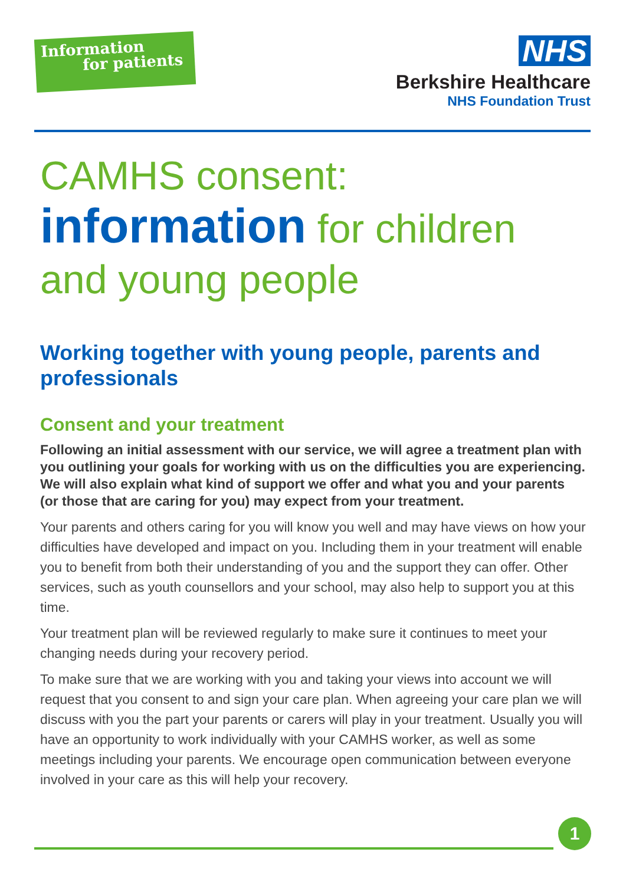Information
for patients
NHS
Berkshire Healthcare
NHS Foundation Trust
CAMHS consent:
information for children
and young people
Working together with young people, parents and professionals
Consent and your treatment
Following an initial assessment with our service, we will agree a treatment plan with you outlining your goals for working with us on the difficulties you are experiencing. We will also explain what kind of support we offer and what you and your parents (or those that are caring for you) may expect from your treatment.
Your parents and others caring for you will know you well and may have views on how your difficulties have developed and impact on you. Including them in your treatment will enable you to benefit from both their understanding of you and the support they can offer. Other services, such as youth counsellors and your school, may also help to support you at this time.
Your treatment plan will be reviewed regularly to make sure it continues to meet your changing needs during your recovery period.
To make sure that we are working with you and taking your views into account we will request that you consent to and sign your care plan. When agreeing your care plan we will discuss with you the part your parents or carers will play in your treatment. Usually you will have an opportunity to work individually with your CAMHS worker, as well as some meetings including your parents. We encourage open communication between everyone involved in your care as this will help your recovery.
1